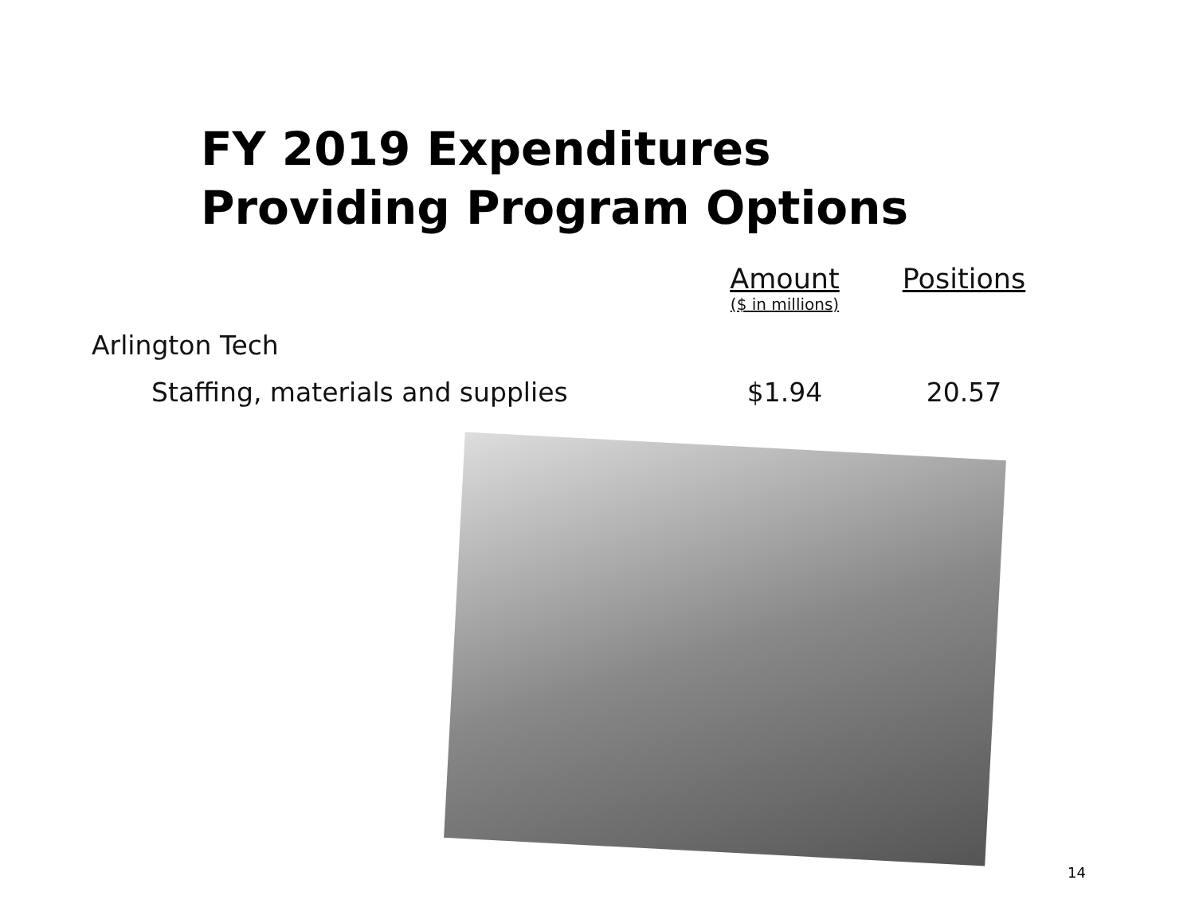FY 2019 Expenditures
Providing Program Options
| | Amount ($ in millions) | Positions |
| --- | --- | --- |
| Arlington Tech | | |
| Staffing, materials and supplies | $1.94 | 20.57 |
14